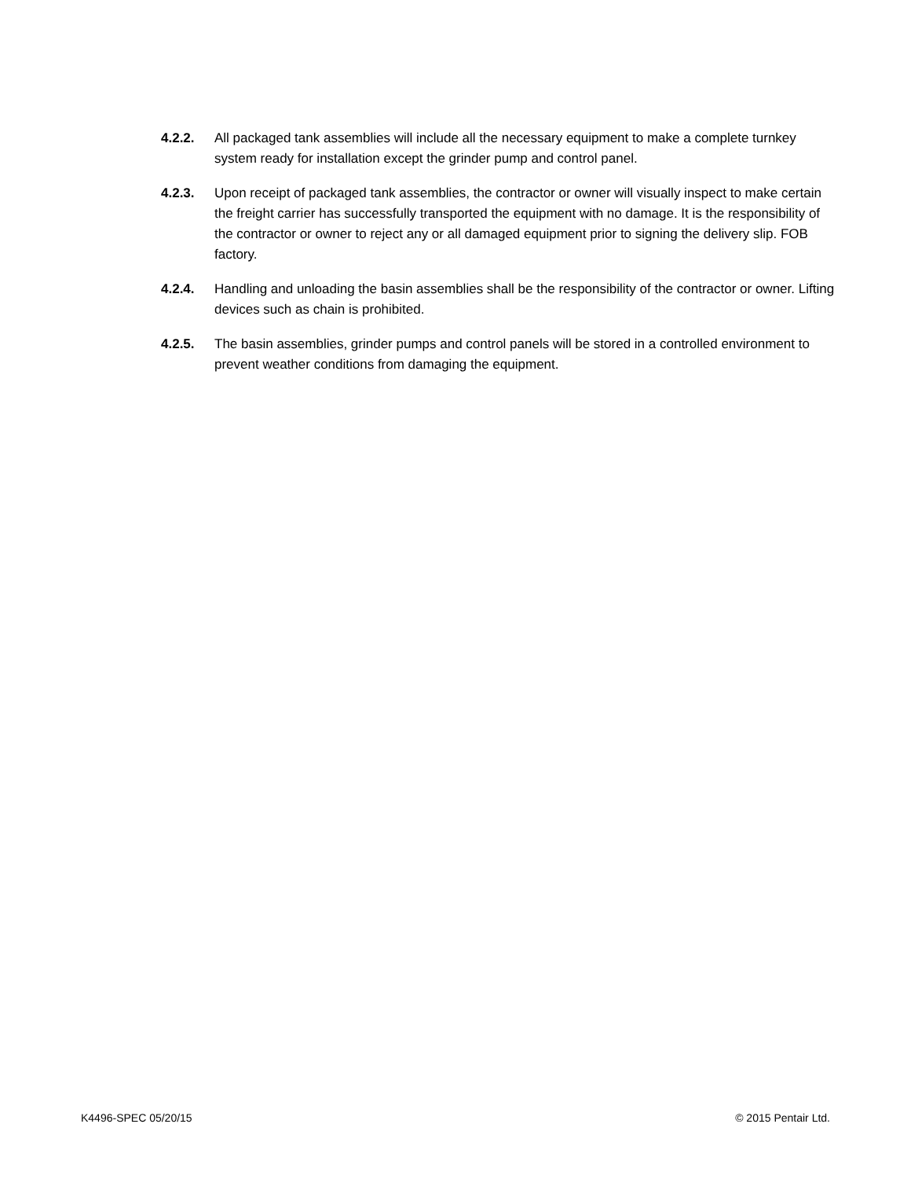4.2.2. All packaged tank assemblies will include all the necessary equipment to make a complete turnkey system ready for installation except the grinder pump and control panel.
4.2.3. Upon receipt of packaged tank assemblies, the contractor or owner will visually inspect to make certain the freight carrier has successfully transported the equipment with no damage. It is the responsibility of the contractor or owner to reject any or all damaged equipment prior to signing the delivery slip. FOB factory.
4.2.4. Handling and unloading the basin assemblies shall be the responsibility of the contractor or owner. Lifting devices such as chain is prohibited.
4.2.5. The basin assemblies, grinder pumps and control panels will be stored in a controlled environment to prevent weather conditions from damaging the equipment.
K4496-SPEC 05/20/15 © 2015 Pentair Ltd.